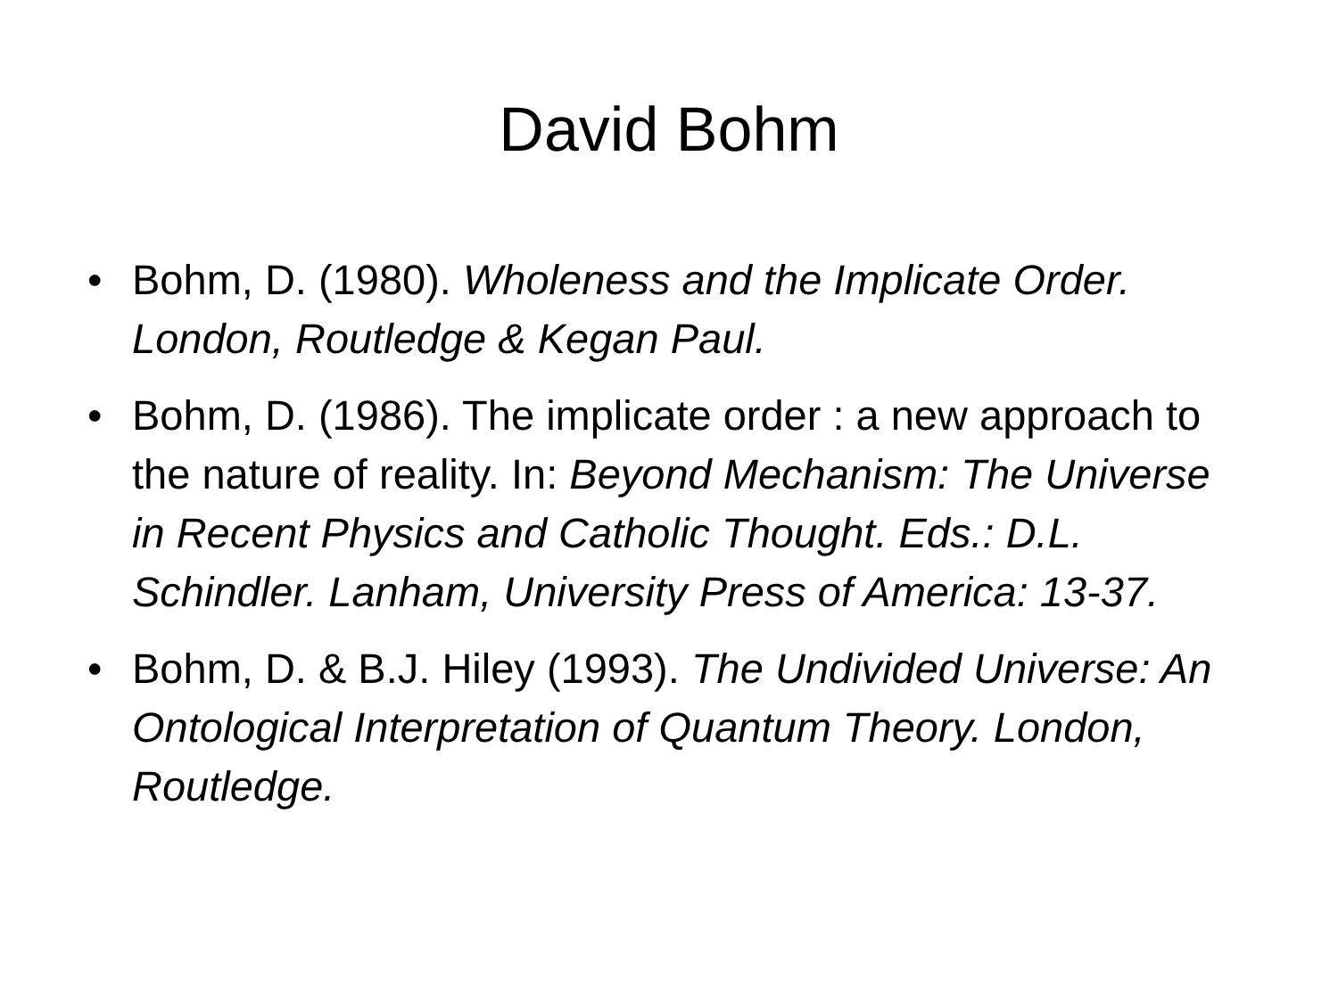David Bohm
• Bohm, D. (1980). Wholeness and the Implicate Order. London, Routledge & Kegan Paul.
• Bohm, D. (1986). The implicate order : a new approach to the nature of reality. In: Beyond Mechanism: The Universe in Recent Physics and Catholic Thought. Eds.: D.L. Schindler. Lanham, University Press of America: 13-37.
• Bohm, D. & B.J. Hiley (1993). The Undivided Universe: An Ontological Interpretation of Quantum Theory. London, Routledge.